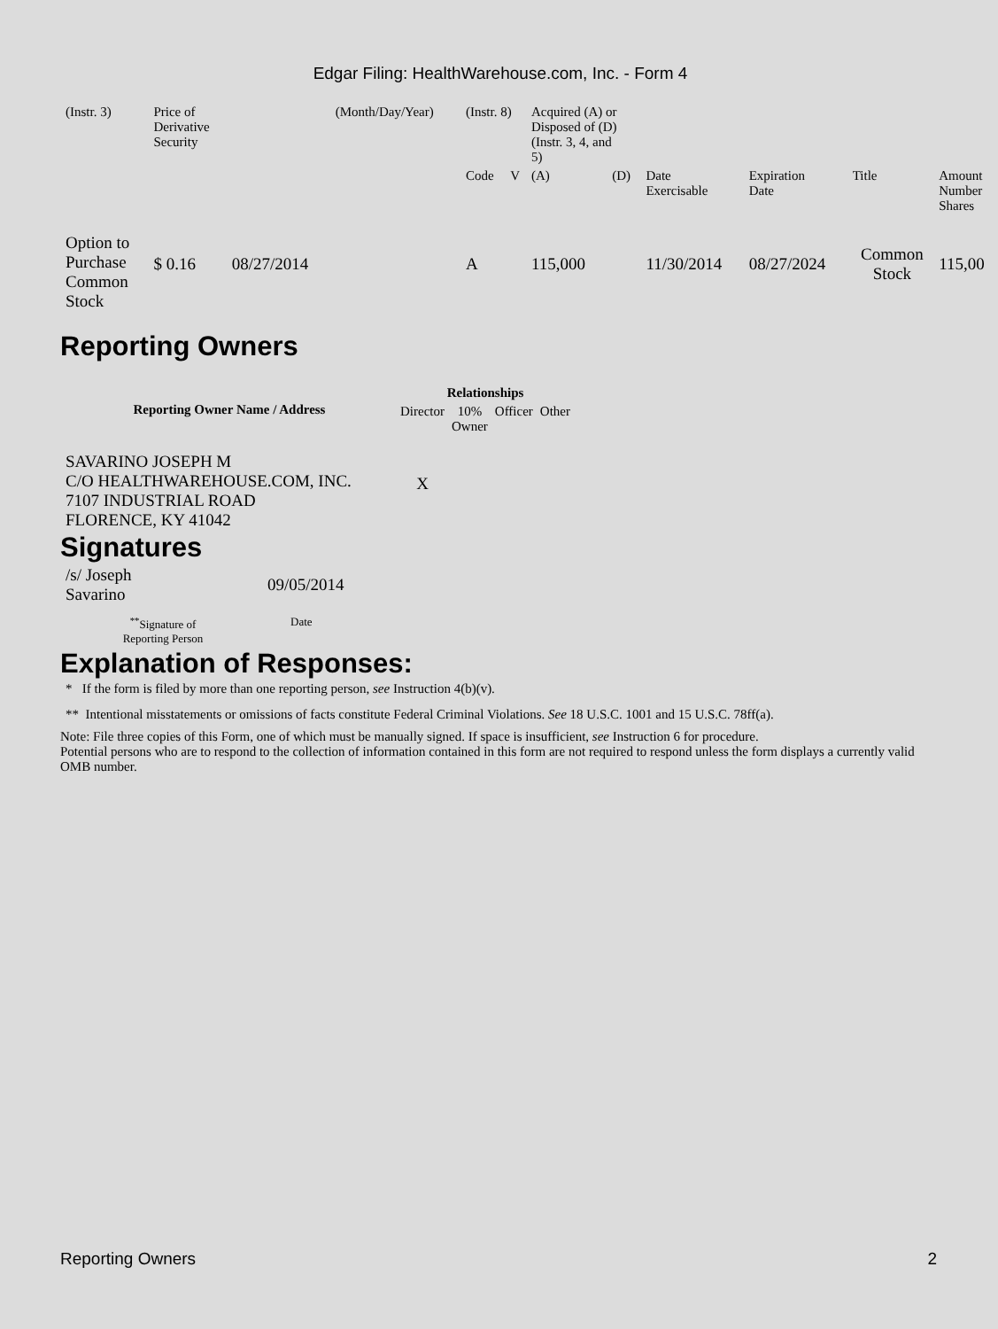Edgar Filing: HealthWarehouse.com, Inc. - Form 4
| (Instr. 3) | Price of Derivative Security | | (Month/Day/Year) | (Instr. 8) | | Acquired (A) or Disposed of (D) (Instr. 3, 4, and 5) | | | | | |
| | | | | Code | V | (A) | (D) | Date Exercisable | Expiration Date | Title | Amount Number Shares |
| Option to Purchase Common Stock | $ 0.16 | 08/27/2014 | | A | | 115,000 | | 11/30/2014 | 08/27/2024 | Common Stock | 115,00 |
Reporting Owners
| Reporting Owner Name / Address | Relationships | | | |
| --- | --- | --- | --- | --- |
| | Director | 10% Owner | Officer | Other |
| SAVARINO JOSEPH M C/O HEALTHWAREHOUSE.COM, INC. 7107 INDUSTRIAL ROAD FLORENCE, KY 41042 | X | | | |
Signatures
| /s/ Joseph Savarino | 09/05/2014 |
| <sup>**</sup> Signature of Reporting Person | Date |
Explanation of Responses:
* If the form is filed by more than one reporting person, see Instruction 4(b)(v).
** Intentional misstatements or omissions of facts constitute Federal Criminal Violations. See 18 U.S.C. 1001 and 15 U.S.C. 78ff(a).
Note: File three copies of this Form, one of which must be manually signed. If space is insufficient, see Instruction 6 for procedure.
Potential persons who are to respond to the collection of information contained in this form are not required to respond unless the form displays a currently valid OMB number.
Reporting Owners 2